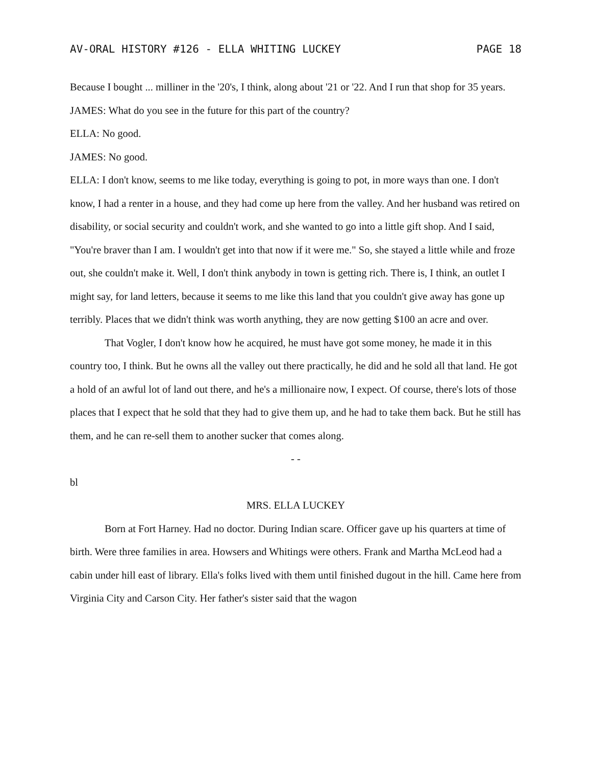AV-ORAL HISTORY #126 - ELLA WHITING LUCKEY PAGE 18
Because I bought ... milliner in the '20's, I think, along about '21 or '22. And I run that shop for 35 years.
JAMES: What do you see in the future for this part of the country?
ELLA: No good.
JAMES: No good.
ELLA: I don't know, seems to me like today, everything is going to pot, in more ways than one. I don't know, I had a renter in a house, and they had come up here from the valley. And her husband was retired on disability, or social security and couldn't work, and she wanted to go into a little gift shop. And I said, "You're braver than I am. I wouldn't get into that now if it were me." So, she stayed a little while and froze out, she couldn't make it. Well, I don't think anybody in town is getting rich. There is, I think, an outlet I might say, for land letters, because it seems to me like this land that you couldn't give away has gone up terribly. Places that we didn't think was worth anything, they are now getting $100 an acre and over.
That Vogler, I don't know how he acquired, he must have got some money, he made it in this country too, I think. But he owns all the valley out there practically, he did and he sold all that land. He got a hold of an awful lot of land out there, and he's a millionaire now, I expect. Of course, there's lots of those places that I expect that he sold that they had to give them up, and he had to take them back. But he still has them, and he can re-sell them to another sucker that comes along.
- -
bl
MRS. ELLA LUCKEY
Born at Fort Harney. Had no doctor. During Indian scare. Officer gave up his quarters at time of birth. Were three families in area. Howsers and Whitings were others. Frank and Martha McLeod had a cabin under hill east of library. Ella's folks lived with them until finished dugout in the hill. Came here from Virginia City and Carson City. Her father's sister said that the wagon